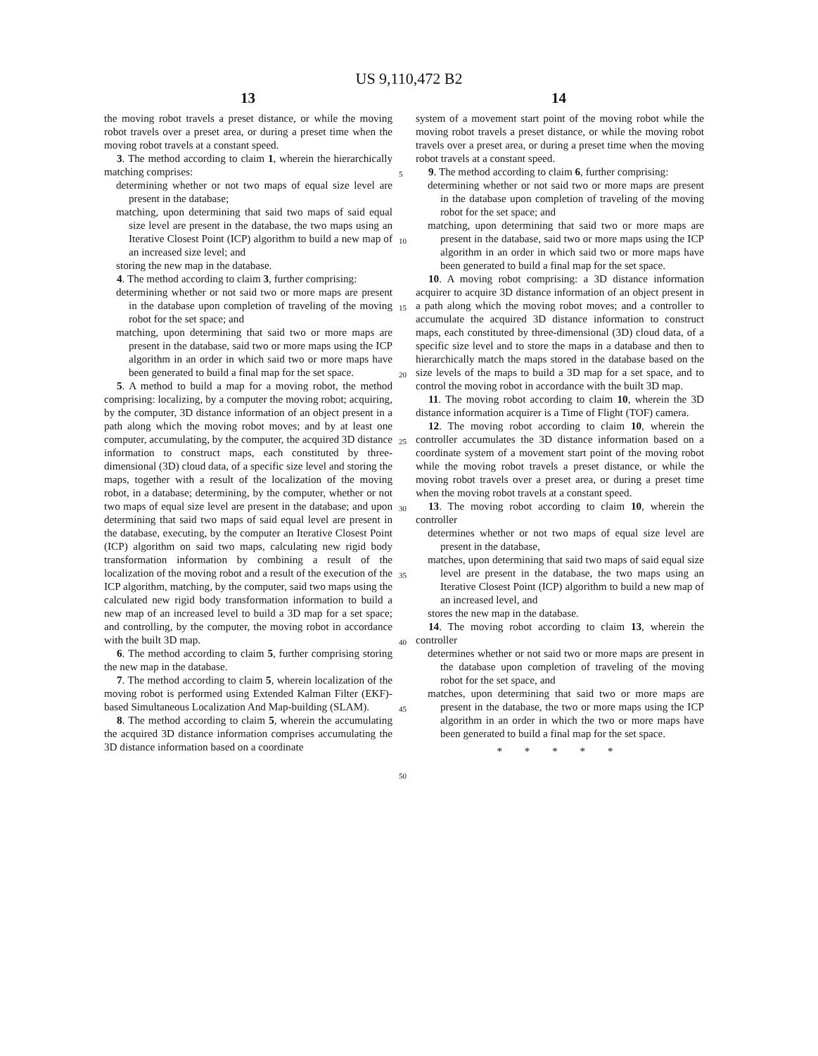US 9,110,472 B2
13 14
the moving robot travels a preset distance, or while the moving robot travels over a preset area, or during a preset time when the moving robot travels at a constant speed.
3. The method according to claim 1, wherein the hierarchically matching comprises:
determining whether or not two maps of equal size level are present in the database;
matching, upon determining that said two maps of said equal size level are present in the database, the two maps using an Iterative Closest Point (ICP) algorithm to build a new map of an increased size level; and
storing the new map in the database.
4. The method according to claim 3, further comprising:
determining whether or not said two or more maps are present in the database upon completion of traveling of the moving robot for the set space; and
matching, upon determining that said two or more maps are present in the database, said two or more maps using the ICP algorithm in an order in which said two or more maps have been generated to build a final map for the set space.
5. A method to build a map for a moving robot, the method comprising: localizing, by a computer the moving robot; acquiring, by the computer, 3D distance information of an object present in a path along which the moving robot moves; and by at least one computer, accumulating, by the computer, the acquired 3D distance information to construct maps, each constituted by three-dimensional (3D) cloud data, of a specific size level and storing the maps, together with a result of the localization of the moving robot, in a database; determining, by the computer, whether or not two maps of equal size level are present in the database; and upon determining that said two maps of said equal level are present in the database, executing, by the computer an Iterative Closest Point (ICP) algorithm on said two maps, calculating new rigid body transformation information by combining a result of the localization of the moving robot and a result of the execution of the ICP algorithm, matching, by the computer, said two maps using the calculated new rigid body transformation information to build a new map of an increased level to build a 3D map for a set space; and controlling, by the computer, the moving robot in accordance with the built 3D map.
6. The method according to claim 5, further comprising storing the new map in the database.
7. The method according to claim 5, wherein localization of the moving robot is performed using Extended Kalman Filter (EKF)-based Simultaneous Localization And Map-building (SLAM).
8. The method according to claim 5, wherein the accumulating the acquired 3D distance information comprises accumulating the 3D distance information based on a coordinate
5
10
15
20
25
30
35
40
45
50
system of a movement start point of the moving robot while the moving robot travels a preset distance, or while the moving robot travels over a preset area, or during a preset time when the moving robot travels at a constant speed.
9. The method according to claim 6, further comprising:
determining whether or not said two or more maps are present in the database upon completion of traveling of the moving robot for the set space; and
matching, upon determining that said two or more maps are present in the database, said two or more maps using the ICP algorithm in an order in which said two or more maps have been generated to build a final map for the set space.
10. A moving robot comprising: a 3D distance information acquirer to acquire 3D distance information of an object present in a path along which the moving robot moves; and a controller to accumulate the acquired 3D distance information to construct maps, each constituted by three-dimensional (3D) cloud data, of a specific size level and to store the maps in a database and then to hierarchically match the maps stored in the database based on the size levels of the maps to build a 3D map for a set space, and to control the moving robot in accordance with the built 3D map.
11. The moving robot according to claim 10, wherein the 3D distance information acquirer is a Time of Flight (TOF) camera.
12. The moving robot according to claim 10, wherein the controller accumulates the 3D distance information based on a coordinate system of a movement start point of the moving robot while the moving robot travels a preset distance, or while the moving robot travels over a preset area, or during a preset time when the moving robot travels at a constant speed.
13. The moving robot according to claim 10, wherein the controller
determines whether or not two maps of equal size level are present in the database,
matches, upon determining that said two maps of said equal size level are present in the database, the two maps using an Iterative Closest Point (ICP) algorithm to build a new map of an increased level, and
stores the new map in the database.
14. The moving robot according to claim 13, wherein the controller
determines whether or not said two or more maps are present in the database upon completion of traveling of the moving robot for the set space, and
matches, upon determining that said two or more maps are present in the database, the two or more maps using the ICP algorithm in an order in which the two or more maps have been generated to build a final map for the set space.
* * * * *